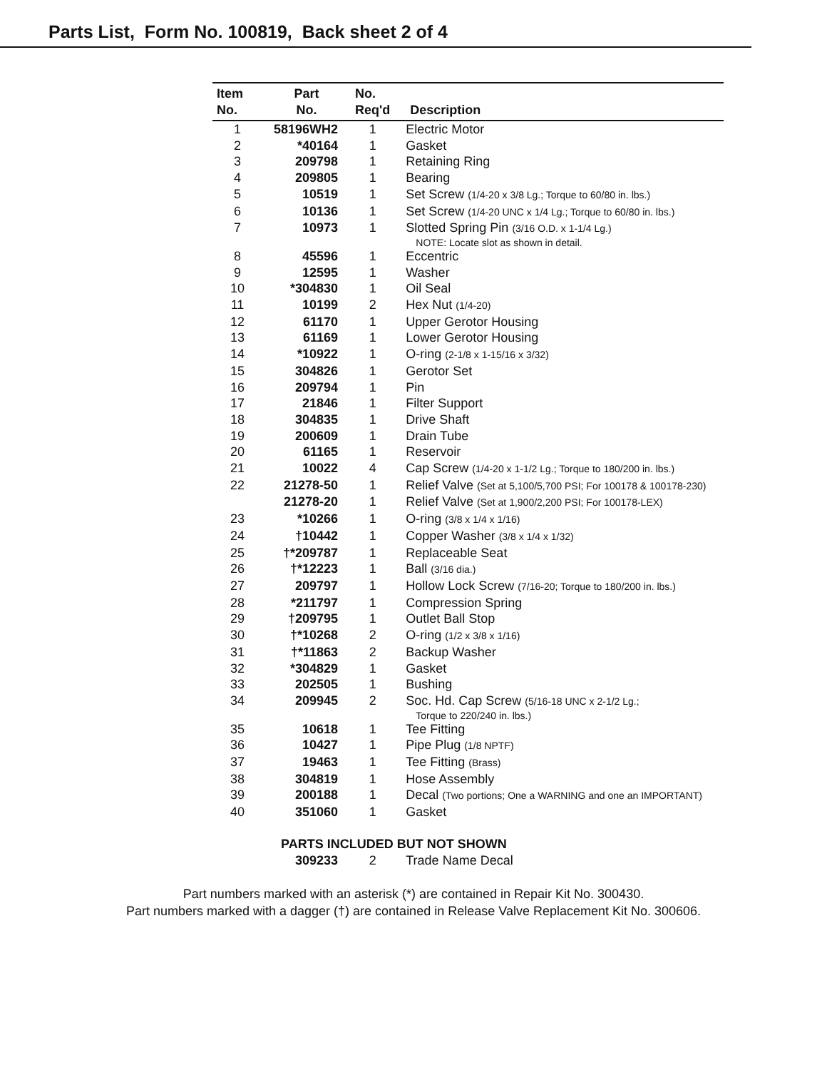Parts List, Form No. 100819, Back sheet 2 of 4
| Item | Part | No. | |
| --- | --- | --- | --- |
| No. | No. | Req'd | Description |
| 1 | 58196WH2 | 1 | Electric Motor |
| 2 | *40164 | 1 | Gasket |
| 3 | 209798 | 1 | Retaining Ring |
| 4 | 209805 | 1 | Bearing |
| 5 | 10519 | 1 | Set Screw (1/4-20 x 3/8 Lg.; Torque to 60/80 in. lbs.) |
| 6 | 10136 | 1 | Set Screw (1/4-20 UNC x 1/4 Lg.; Torque to 60/80 in. lbs.) |
| 7 | 10973 | 1 | Slotted Spring Pin (3/16 O.D. x 1-1/4 Lg.) NOTE: Locate slot as shown in detail. |
| 8 | 45596 | 1 | Eccentric |
| 9 | 12595 | 1 | Washer |
| 10 | *304830 | 1 | Oil Seal |
| 11 | 10199 | 2 | Hex Nut (1/4-20) |
| 12 | 61170 | 1 | Upper Gerotor Housing |
| 13 | 61169 | 1 | Lower Gerotor Housing |
| 14 | *10922 | 1 | O-ring (2-1/8 x 1-15/16 x 3/32) |
| 15 | 304826 | 1 | Gerotor Set |
| 16 | 209794 | 1 | Pin |
| 17 | 21846 | 1 | Filter Support |
| 18 | 304835 | 1 | Drive Shaft |
| 19 | 200609 | 1 | Drain Tube |
| 20 | 61165 | 1 | Reservoir |
| 21 | 10022 | 4 | Cap Screw (1/4-20 x 1-1/2 Lg.; Torque to 180/200 in. lbs.) |
| 22 | 21278-50 | 1 | Relief Valve (Set at 5,100/5,700 PSI; For 100178 & 100178-230) |
| | 21278-20 | 1 | Relief Valve (Set at 1,900/2,200 PSI; For 100178-LEX) |
| 23 | *10266 | 1 | O-ring (3/8 x 1/4 x 1/16) |
| 24 | †10442 | 1 | Copper Washer (3/8 x 1/4 x 1/32) |
| 25 | †*209787 | 1 | Replaceable Seat |
| 26 | †*12223 | 1 | Ball (3/16 dia.) |
| 27 | 209797 | 1 | Hollow Lock Screw (7/16-20; Torque to 180/200 in. lbs.) |
| 28 | *211797 | 1 | Compression Spring |
| 29 | †209795 | 1 | Outlet Ball Stop |
| 30 | †*10268 | 2 | O-ring (1/2 x 3/8 x 1/16) |
| 31 | †*11863 | 2 | Backup Washer |
| 32 | *304829 | 1 | Gasket |
| 33 | 202505 | 1 | Bushing |
| 34 | 209945 | 2 | Soc. Hd. Cap Screw (5/16-18 UNC x 2-1/2 Lg.; Torque to 220/240 in. lbs.) |
| 35 | 10618 | 1 | Tee Fitting |
| 36 | 10427 | 1 | Pipe Plug (1/8 NPTF) |
| 37 | 19463 | 1 | Tee Fitting (Brass) |
| 38 | 304819 | 1 | Hose Assembly |
| 39 | 200188 | 1 | Decal (Two portions; One a WARNING and one an IMPORTANT) |
| 40 | 351060 | 1 | Gasket |
| PARTS INCLUDED BUT NOT SHOWN | | | |
| | 309233 | 2 | Trade Name Decal |
Part numbers marked with an asterisk (*) are contained in Repair Kit No. 300430.
Part numbers marked with a dagger (†) are contained in Release Valve Replacement Kit No. 300606.